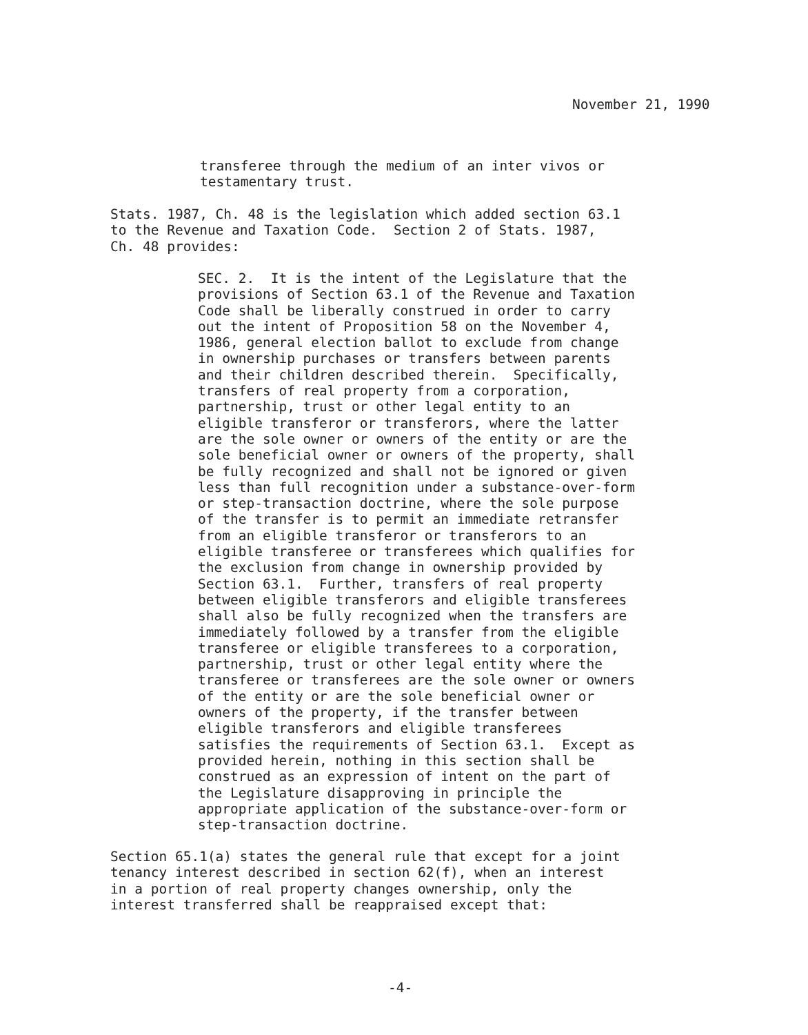November 21, 1990
transferee through the medium of an inter vivos or testamentary trust.
Stats. 1987, Ch. 48 is the legislation which added section 63.1 to the Revenue and Taxation Code. Section 2 of Stats. 1987, Ch. 48 provides:
SEC. 2. It is the intent of the Legislature that the provisions of Section 63.1 of the Revenue and Taxation Code shall be liberally construed in order to carry out the intent of Proposition 58 on the November 4, 1986, general election ballot to exclude from change in ownership purchases or transfers between parents and their children described therein. Specifically, transfers of real property from a corporation, partnership, trust or other legal entity to an eligible transferor or transferors, where the latter are the sole owner or owners of the entity or are the sole beneficial owner or owners of the property, shall be fully recognized and shall not be ignored or given less than full recognition under a substance-over-form or step-transaction doctrine, where the sole purpose of the transfer is to permit an immediate retransfer from an eligible transferor or transferors to an eligible transferee or transferees which qualifies for the exclusion from change in ownership provided by Section 63.1. Further, transfers of real property between eligible transferors and eligible transferees shall also be fully recognized when the transfers are immediately followed by a transfer from the eligible transferee or eligible transferees to a corporation, partnership, trust or other legal entity where the transferee or transferees are the sole owner or owners of the entity or are the sole beneficial owner or owners of the property, if the transfer between eligible transferors and eligible transferees satisfies the requirements of Section 63.1. Except as provided herein, nothing in this section shall be construed as an expression of intent on the part of the Legislature disapproving in principle the appropriate application of the substance-over-form or step-transaction doctrine.
Section 65.1(a) states the general rule that except for a joint tenancy interest described in section 62(f), when an interest in a portion of real property changes ownership, only the interest transferred shall be reappraised except that:
-4-